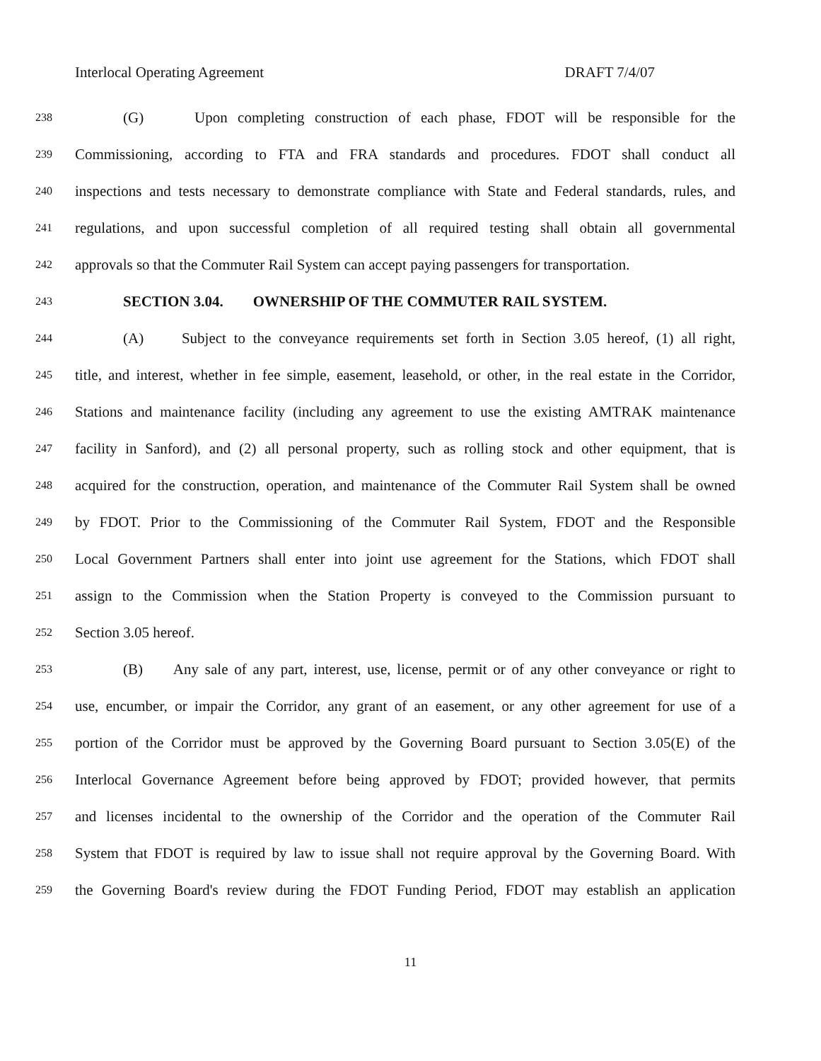Interlocal Operating Agreement DRAFT 7/4/07
238 (G) Upon completing construction of each phase, FDOT will be responsible for the
239 Commissioning, according to FTA and FRA standards and procedures. FDOT shall conduct all
240 inspections and tests necessary to demonstrate compliance with State and Federal standards, rules, and
241 regulations, and upon successful completion of all required testing shall obtain all governmental
242 approvals so that the Commuter Rail System can accept paying passengers for transportation.
243 SECTION 3.04. OWNERSHIP OF THE COMMUTER RAIL SYSTEM.
244 (A) Subject to the conveyance requirements set forth in Section 3.05 hereof, (1) all right,
245 title, and interest, whether in fee simple, easement, leasehold, or other, in the real estate in the Corridor,
246 Stations and maintenance facility (including any agreement to use the existing AMTRAK maintenance
247 facility in Sanford), and (2) all personal property, such as rolling stock and other equipment, that is
248 acquired for the construction, operation, and maintenance of the Commuter Rail System shall be owned
249 by FDOT. Prior to the Commissioning of the Commuter Rail System, FDOT and the Responsible
250 Local Government Partners shall enter into joint use agreement for the Stations, which FDOT shall
251 assign to the Commission when the Station Property is conveyed to the Commission pursuant to
252 Section 3.05 hereof.
253 (B) Any sale of any part, interest, use, license, permit or of any other conveyance or right to
254 use, encumber, or impair the Corridor, any grant of an easement, or any other agreement for use of a
255 portion of the Corridor must be approved by the Governing Board pursuant to Section 3.05(E) of the
256 Interlocal Governance Agreement before being approved by FDOT; provided however, that permits
257 and licenses incidental to the ownership of the Corridor and the operation of the Commuter Rail
258 System that FDOT is required by law to issue shall not require approval by the Governing Board. With
259 the Governing Board's review during the FDOT Funding Period, FDOT may establish an application
11